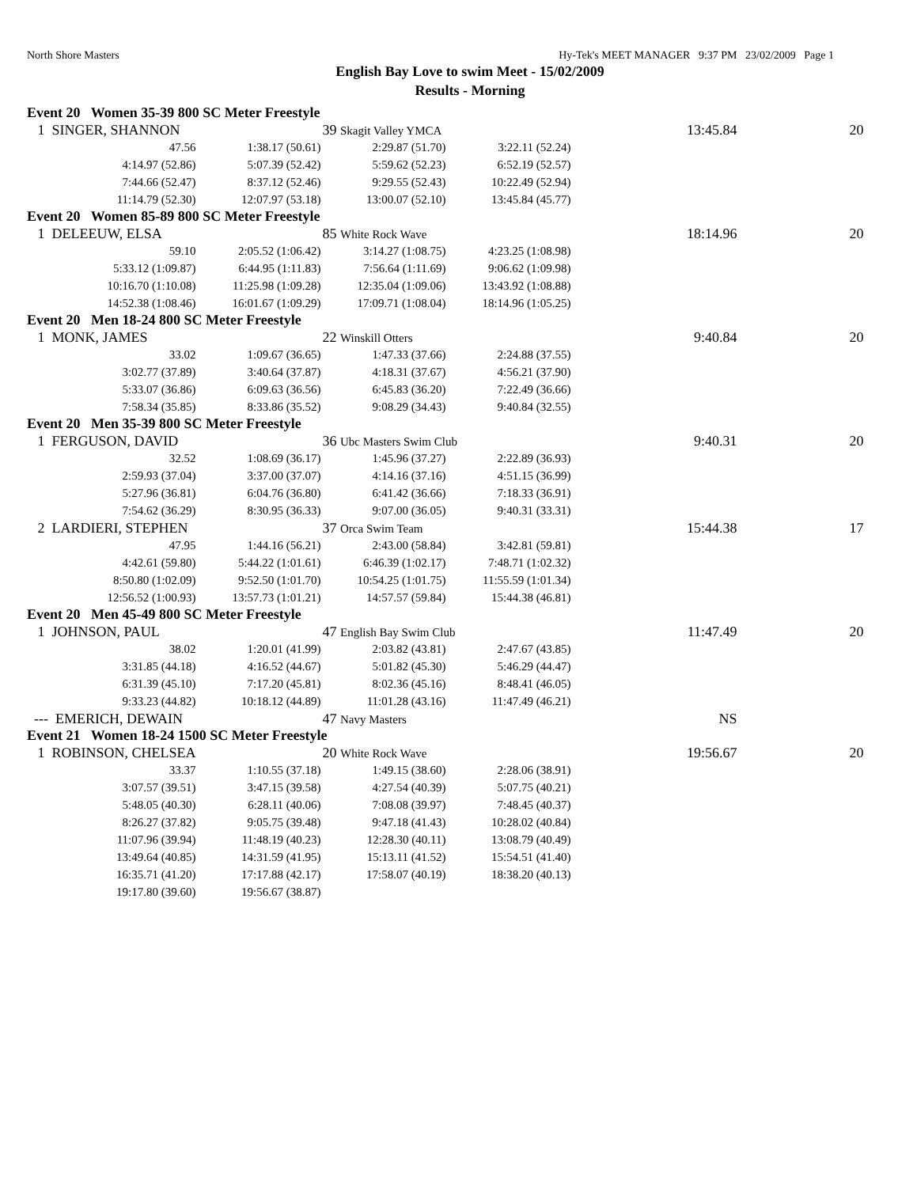North Shore Masters Hy-Tek's MEET MANAGER 9:37 PM 23/02/2009 Page 1
English Bay Love to swim Meet - 15/02/2009
Results - Morning
| Event 20 Women 35-39 800 SC Meter Freestyle | | | | | |
| 1 SINGER, SHANNON | 39 Skagit Valley YMCA | | | 13:45.84 | 20 |
| 47.56 | 1:38.17 (50.61) | 2:29.87 (51.70) | 3:22.11 (52.24) | | |
| 4:14.97 (52.86) | 5:07.39 (52.42) | 5:59.62 (52.23) | 6:52.19 (52.57) | | |
| 7:44.66 (52.47) | 8:37.12 (52.46) | 9:29.55 (52.43) | 10:22.49 (52.94) | | |
| 11:14.79 (52.30) | 12:07.97 (53.18) | 13:00.07 (52.10) | 13:45.84 (45.77) | | |
| Event 20 Women 85-89 800 SC Meter Freestyle | | | | | |
| 1 DELEEUW, ELSA | 85 White Rock Wave | | | 18:14.96 | 20 |
| 59.10 | 2:05.52 (1:06.42) | 3:14.27 (1:08.75) | 4:23.25 (1:08.98) | | |
| 5:33.12 (1:09.87) | 6:44.95 (1:11.83) | 7:56.64 (1:11.69) | 9:06.62 (1:09.98) | | |
| 10:16.70 (1:10.08) | 11:25.98 (1:09.28) | 12:35.04 (1:09.06) | 13:43.92 (1:08.88) | | |
| 14:52.38 (1:08.46) | 16:01.67 (1:09.29) | 17:09.71 (1:08.04) | 18:14.96 (1:05.25) | | |
| Event 20 Men 18-24 800 SC Meter Freestyle | | | | | |
| 1 MONK, JAMES | 22 Winskill Otters | | | 9:40.84 | 20 |
| 33.02 | 1:09.67 (36.65) | 1:47.33 (37.66) | 2:24.88 (37.55) | | |
| 3:02.77 (37.89) | 3:40.64 (37.87) | 4:18.31 (37.67) | 4:56.21 (37.90) | | |
| 5:33.07 (36.86) | 6:09.63 (36.56) | 6:45.83 (36.20) | 7:22.49 (36.66) | | |
| 7:58.34 (35.85) | 8:33.86 (35.52) | 9:08.29 (34.43) | 9:40.84 (32.55) | | |
| Event 20 Men 35-39 800 SC Meter Freestyle | | | | | |
| 1 FERGUSON, DAVID | 36 Ubc Masters Swim Club | | | 9:40.31 | 20 |
| 32.52 | 1:08.69 (36.17) | 1:45.96 (37.27) | 2:22.89 (36.93) | | |
| 2:59.93 (37.04) | 3:37.00 (37.07) | 4:14.16 (37.16) | 4:51.15 (36.99) | | |
| 5:27.96 (36.81) | 6:04.76 (36.80) | 6:41.42 (36.66) | 7:18.33 (36.91) | | |
| 7:54.62 (36.29) | 8:30.95 (36.33) | 9:07.00 (36.05) | 9:40.31 (33.31) | | |
| 2 LARDIERI, STEPHEN | 37 Orca Swim Team | | | 15:44.38 | 17 |
| 47.95 | 1:44.16 (56.21) | 2:43.00 (58.84) | 3:42.81 (59.81) | | |
| 4:42.61 (59.80) | 5:44.22 (1:01.61) | 6:46.39 (1:02.17) | 7:48.71 (1:02.32) | | |
| 8:50.80 (1:02.09) | 9:52.50 (1:01.70) | 10:54.25 (1:01.75) | 11:55.59 (1:01.34) | | |
| 12:56.52 (1:00.93) | 13:57.73 (1:01.21) | 14:57.57 (59.84) | 15:44.38 (46.81) | | |
| Event 20 Men 45-49 800 SC Meter Freestyle | | | | | |
| 1 JOHNSON, PAUL | 47 English Bay Swim Club | | | 11:47.49 | 20 |
| 38.02 | 1:20.01 (41.99) | 2:03.82 (43.81) | 2:47.67 (43.85) | | |
| 3:31.85 (44.18) | 4:16.52 (44.67) | 5:01.82 (45.30) | 5:46.29 (44.47) | | |
| 6:31.39 (45.10) | 7:17.20 (45.81) | 8:02.36 (45.16) | 8:48.41 (46.05) | | |
| 9:33.23 (44.82) | 10:18.12 (44.89) | 11:01.28 (43.16) | 11:47.49 (46.21) | | |
| --- EMERICH, DEWAIN | 47 Navy Masters | | | NS | |
| Event 21 Women 18-24 1500 SC Meter Freestyle | | | | | |
| 1 ROBINSON, CHELSEA | 20 White Rock Wave | | | 19:56.67 | 20 |
| 33.37 | 1:10.55 (37.18) | 1:49.15 (38.60) | 2:28.06 (38.91) | | |
| 3:07.57 (39.51) | 3:47.15 (39.58) | 4:27.54 (40.39) | 5:07.75 (40.21) | | |
| 5:48.05 (40.30) | 6:28.11 (40.06) | 7:08.08 (39.97) | 7:48.45 (40.37) | | |
| 8:26.27 (37.82) | 9:05.75 (39.48) | 9:47.18 (41.43) | 10:28.02 (40.84) | | |
| 11:07.96 (39.94) | 11:48.19 (40.23) | 12:28.30 (40.11) | 13:08.79 (40.49) | | |
| 13:49.64 (40.85) | 14:31.59 (41.95) | 15:13.11 (41.52) | 15:54.51 (41.40) | | |
| 16:35.71 (41.20) | 17:17.88 (42.17) | 17:58.07 (40.19) | 18:38.20 (40.13) | | |
| 19:17.80 (39.60) | 19:56.67 (38.87) | | | | |